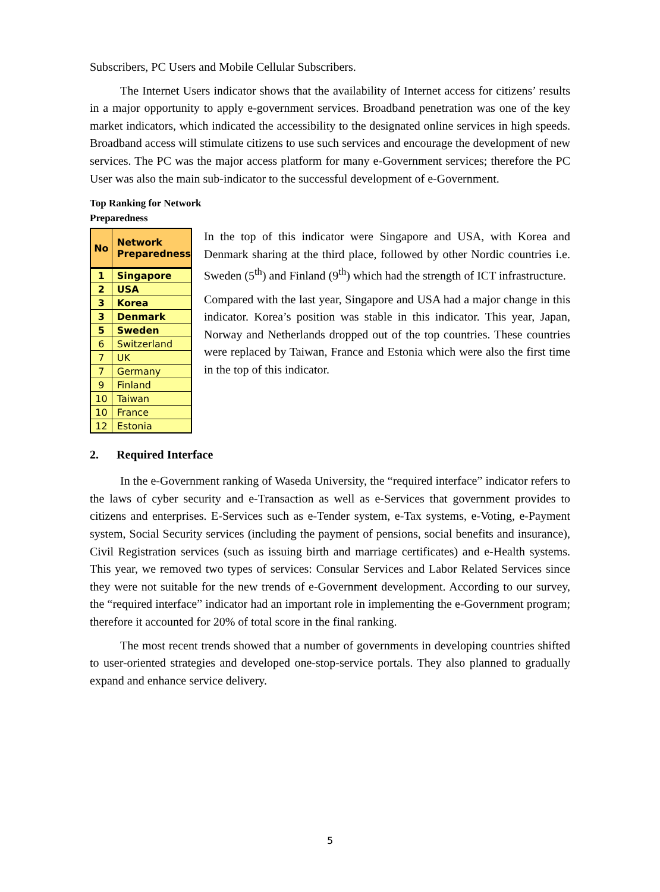Subscribers, PC Users and Mobile Cellular Subscribers.
The Internet Users indicator shows that the availability of Internet access for citizens’ results in a major opportunity to apply e-government services. Broadband penetration was one of the key market indicators, which indicated the accessibility to the designated online services in high speeds. Broadband access will stimulate citizens to use such services and encourage the development of new services. The PC was the major access platform for many e-Government services; therefore the PC User was also the main sub-indicator to the successful development of e-Government.
Top Ranking for Network
Preparedness
| No | Network Preparedness |
| --- | --- |
| 1 | Singapore |
| 2 | USA |
| 3 | Korea |
| 3 | Denmark |
| 5 | Sweden |
| 6 | Switzerland |
| 7 | UK |
| 7 | Germany |
| 9 | Finland |
| 10 | Taiwan |
| 10 | France |
| 12 | Estonia |
In the top of this indicator were Singapore and USA, with Korea and Denmark sharing at the third place, followed by other Nordic countries i.e. Sweden (5<sup>th</sup>) and Finland (9<sup>th</sup>) which had the strength of ICT infrastructure.
Compared with the last year, Singapore and USA had a major change in this indicator. Korea’s position was stable in this indicator. This year, Japan, Norway and Netherlands dropped out of the top countries. These countries were replaced by Taiwan, France and Estonia which were also the first time in the top of this indicator.
2. Required Interface
In the e-Government ranking of Waseda University, the “required interface” indicator refers to the laws of cyber security and e-Transaction as well as e-Services that government provides to citizens and enterprises. E-Services such as e-Tender system, e-Tax systems, e-Voting, e-Payment system, Social Security services (including the payment of pensions, social benefits and insurance), Civil Registration services (such as issuing birth and marriage certificates) and e-Health systems. This year, we removed two types of services: Consular Services and Labor Related Services since they were not suitable for the new trends of e-Government development. According to our survey, the “required interface” indicator had an important role in implementing the e-Government program; therefore it accounted for 20% of total score in the final ranking.
The most recent trends showed that a number of governments in developing countries shifted to user-oriented strategies and developed one-stop-service portals. They also planned to gradually expand and enhance service delivery.
5